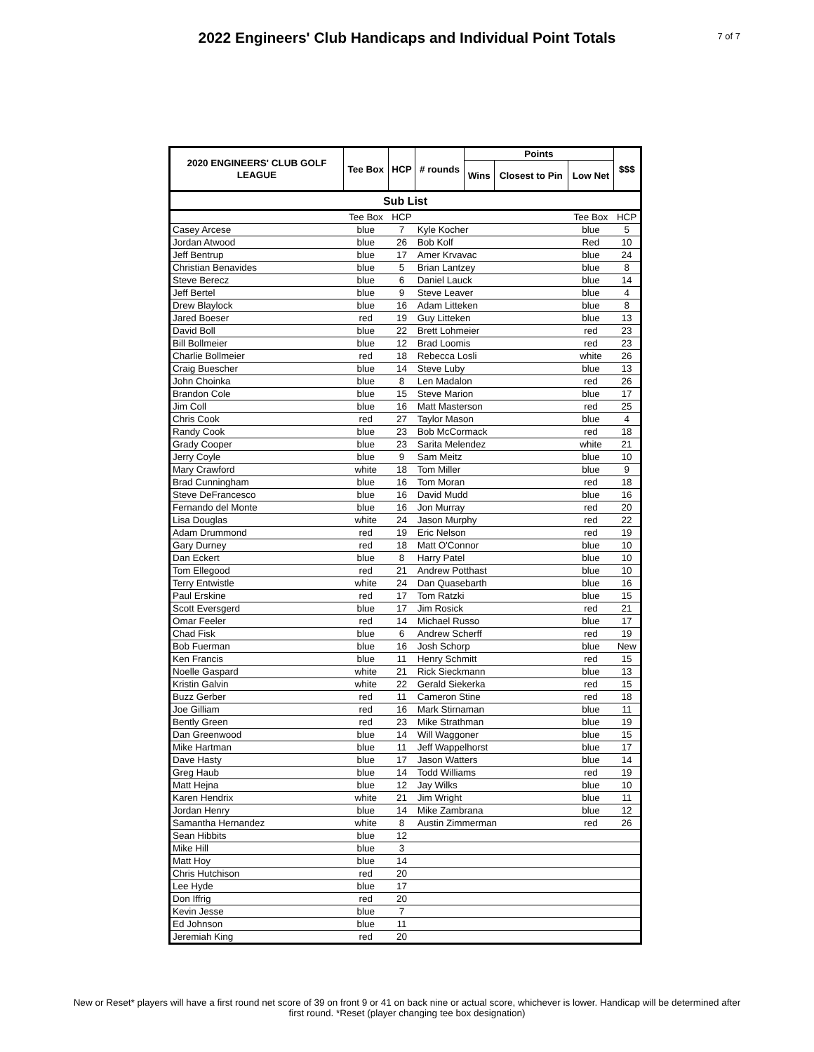2022 Engineers' Club Handicaps and Individual Point Totals
7 of 7
| 2020 ENGINEERS' CLUB GOLF LEAGUE | Tee Box | HCP | # rounds | Points | | | $$$ |
| --- | --- | --- | --- | --- | --- | --- | --- |
| | | | | Wins | Closest to Pin | Low Net | |
| Sub List | | | | | | | |
| | Tee Box | HCP | | | | Tee Box | HCP |
| Casey Arcese | blue | 7 | Kyle Kocher | | | blue | 5 |
| Jordan Atwood | blue | 26 | Bob Kolf | | | Red | 10 |
| Jeff Bentrup | blue | 17 | Amer Krvavac | | | blue | 24 |
| Christian Benavides | blue | 5 | Brian Lantzey | | | blue | 8 |
| Steve Berecz | blue | 6 | Daniel Lauck | | | blue | 14 |
| Jeff Bertel | blue | 9 | Steve Leaver | | | blue | 4 |
| Drew Blaylock | blue | 16 | Adam Litteken | | | blue | 8 |
| Jared Boeser | red | 19 | Guy Litteken | | | blue | 13 |
| David Boll | blue | 22 | Brett Lohmeier | | | red | 23 |
| Bill Bollmeier | blue | 12 | Brad Loomis | | | red | 23 |
| Charlie Bollmeier | red | 18 | Rebecca Losli | | | white | 26 |
| Craig Buescher | blue | 14 | Steve Luby | | | blue | 13 |
| John Choinka | blue | 8 | Len Madalon | | | red | 26 |
| Brandon Cole | blue | 15 | Steve Marion | | | blue | 17 |
| Jim Coll | blue | 16 | Matt Masterson | | | red | 25 |
| Chris Cook | red | 27 | Taylor Mason | | | blue | 4 |
| Randy Cook | blue | 23 | Bob McCormack | | | red | 18 |
| Grady Cooper | blue | 23 | Sarita Melendez | | | white | 21 |
| Jerry Coyle | blue | 9 | Sam Meitz | | | blue | 10 |
| Mary Crawford | white | 18 | Tom Miller | | | blue | 9 |
| Brad Cunningham | blue | 16 | Tom Moran | | | red | 18 |
| Steve DeFrancesco | blue | 16 | David Mudd | | | blue | 16 |
| Fernando del Monte | blue | 16 | Jon Murray | | | red | 20 |
| Lisa Douglas | white | 24 | Jason Murphy | | | red | 22 |
| Adam Drummond | red | 19 | Eric Nelson | | | red | 19 |
| Gary Durney | red | 18 | Matt O'Connor | | | blue | 10 |
| Dan Eckert | blue | 8 | Harry Patel | | | blue | 10 |
| Tom Ellegood | red | 21 | Andrew Potthast | | | blue | 10 |
| Terry Entwistle | white | 24 | Dan Quasebarth | | | blue | 16 |
| Paul Erskine | red | 17 | Tom Ratzki | | | blue | 15 |
| Scott Eversgerd | blue | 17 | Jim Rosick | | | red | 21 |
| Omar Feeler | red | 14 | Michael Russo | | | blue | 17 |
| Chad Fisk | blue | 6 | Andrew Scherff | | | red | 19 |
| Bob Fuerman | blue | 16 | Josh Schorp | | | blue | New |
| Ken Francis | blue | 11 | Henry Schmitt | | | red | 15 |
| Noelle Gaspard | white | 21 | Rick Sieckmann | | | blue | 13 |
| Kristin Galvin | white | 22 | Gerald Siekerka | | | red | 15 |
| Buzz Gerber | red | 11 | Cameron Stine | | | red | 18 |
| Joe Gilliam | red | 16 | Mark Stirnaman | | | blue | 11 |
| Bently Green | red | 23 | Mike Strathman | | | blue | 19 |
| Dan Greenwood | blue | 14 | Will Waggoner | | | blue | 15 |
| Mike Hartman | blue | 11 | Jeff Wappelhorst | | | blue | 17 |
| Dave Hasty | blue | 17 | Jason Watters | | | blue | 14 |
| Greg Haub | blue | 14 | Todd Williams | | | red | 19 |
| Matt Hejna | blue | 12 | Jay Wilks | | | blue | 10 |
| Karen Hendrix | white | 21 | Jim Wright | | | blue | 11 |
| Jordan Henry | blue | 14 | Mike Zambrana | | | blue | 12 |
| Samantha Hernandez | white | 8 | Austin Zimmerman | | | red | 26 |
| Sean Hibbits | blue | 12 | | | | | |
| Mike Hill | blue | 3 | | | | | |
| Matt Hoy | blue | 14 | | | | | |
| Chris Hutchison | red | 20 | | | | | |
| Lee Hyde | blue | 17 | | | | | |
| Don Iffrig | red | 20 | | | | | |
| Kevin Jesse | blue | 7 | | | | | |
| Ed Johnson | blue | 11 | | | | | |
| Jeremiah King | red | 20 | | | | | |
New or Reset* players will have a first round net score of 39 on front 9 or 41 on back nine or actual score, whichever is lower. Handicap will be determined after first round. *Reset (player changing tee box designation)